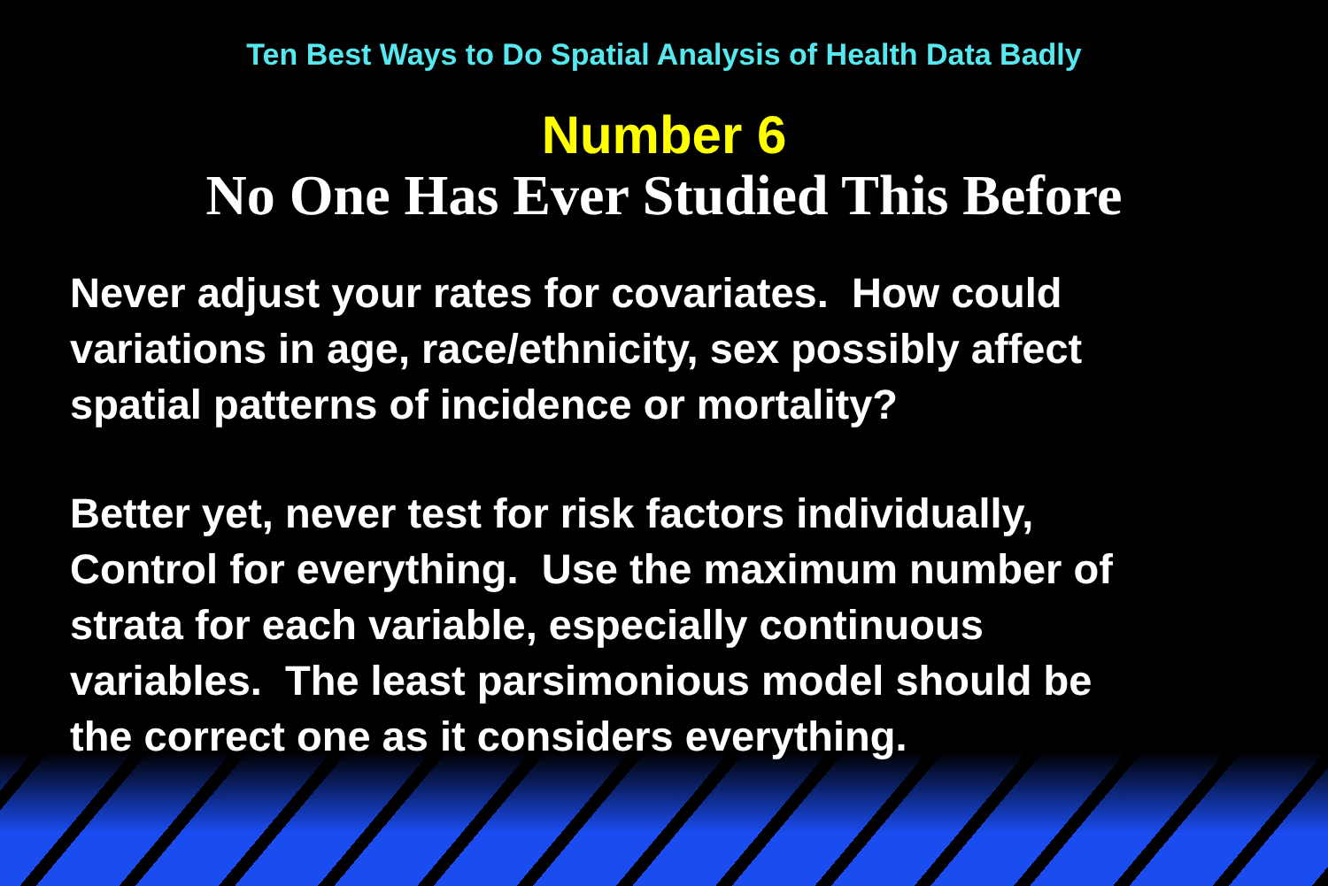Ten Best Ways to Do Spatial Analysis of Health Data Badly
Number 6
No One Has Ever Studied This Before
Never adjust your rates for covariates. How could
variations in age, race/ethnicity, sex possibly affect
spatial patterns of incidence or mortality?
Better yet, never test for risk factors individually,
Control for everything. Use the maximum number of
strata for each variable, especially continuous
variables. The least parsimonious model should be
the correct one as it considers everything.